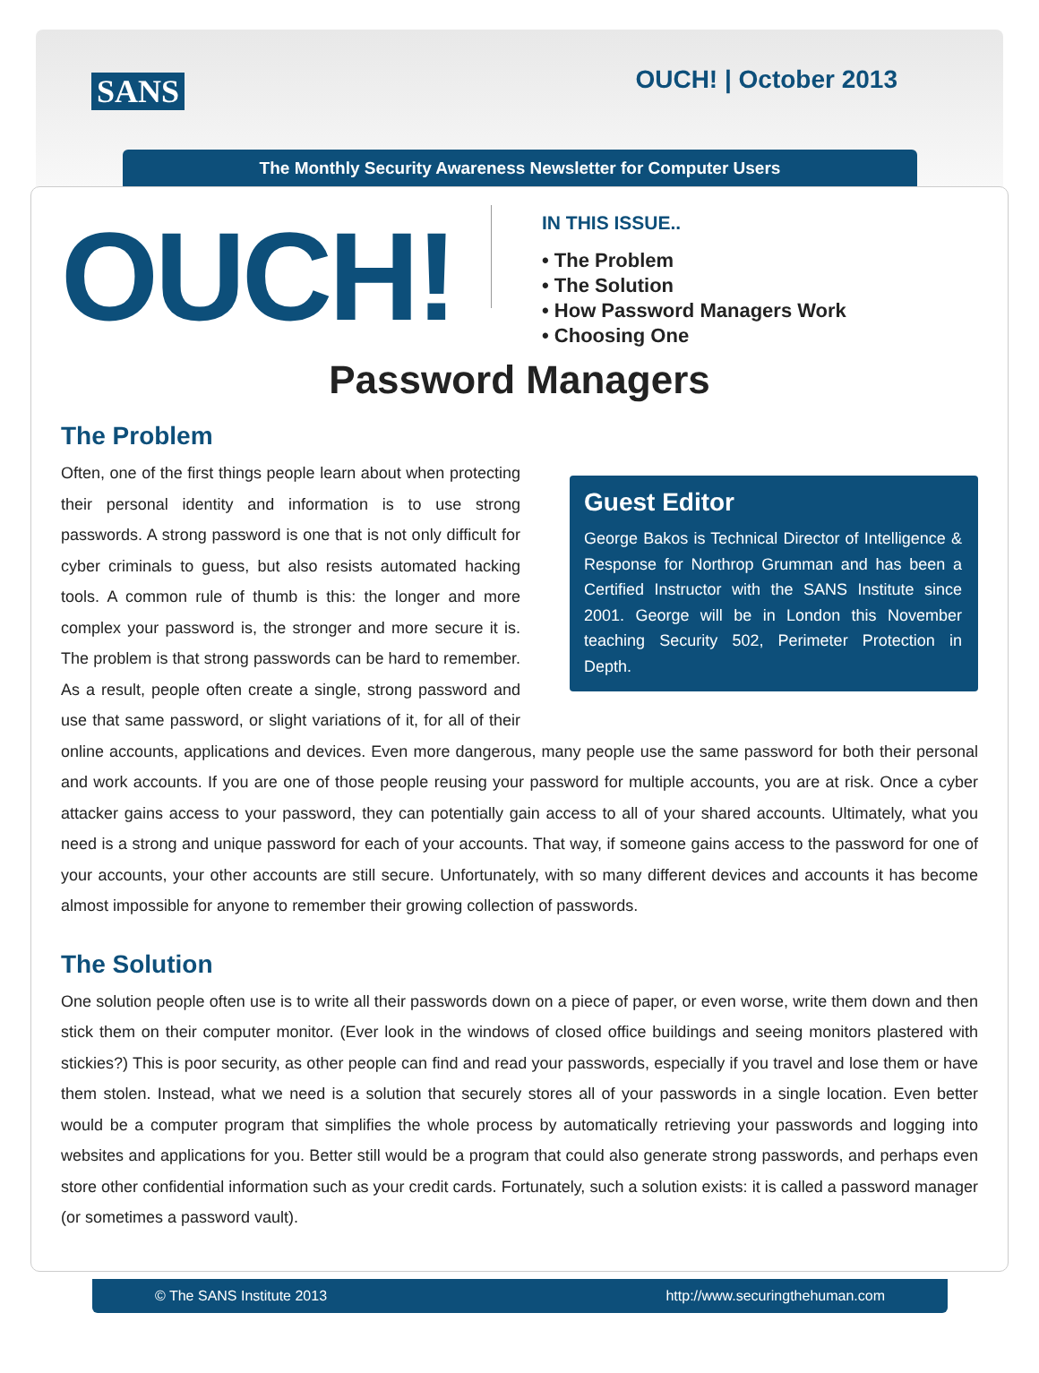SANS OUCH! | October 2013
The Monthly Security Awareness Newsletter for Computer Users
OUCH!
IN THIS ISSUE..
• The Problem
• The Solution
• How Password Managers Work
• Choosing One
Password Managers
The Problem
Guest Editor
George Bakos is Technical Director of Intelligence & Response for Northrop Grumman and has been a Certified Instructor with the SANS Institute since 2001. George will be in London this November teaching Security 502, Perimeter Protection in Depth.
Often, one of the first things people learn about when protecting their personal identity and information is to use strong passwords. A strong password is one that is not only difficult for cyber criminals to guess, but also resists automated hacking tools. A common rule of thumb is this: the longer and more complex your password is, the stronger and more secure it is. The problem is that strong passwords can be hard to remember. As a result, people often create a single, strong password and use that same password, or slight variations of it, for all of their online accounts, applications and devices. Even more dangerous, many people use the same password for both their personal and work accounts. If you are one of those people reusing your password for multiple accounts, you are at risk. Once a cyber attacker gains access to your password, they can potentially gain access to all of your shared accounts. Ultimately, what you need is a strong and unique password for each of your accounts. That way, if someone gains access to the password for one of your accounts, your other accounts are still secure. Unfortunately, with so many different devices and accounts it has become almost impossible for anyone to remember their growing collection of passwords.
The Solution
One solution people often use is to write all their passwords down on a piece of paper, or even worse, write them down and then stick them on their computer monitor. (Ever look in the windows of closed office buildings and seeing monitors plastered with stickies?) This is poor security, as other people can find and read your passwords, especially if you travel and lose them or have them stolen. Instead, what we need is a solution that securely stores all of your passwords in a single location. Even better would be a computer program that simplifies the whole process by automatically retrieving your passwords and logging into websites and applications for you. Better still would be a program that could also generate strong passwords, and perhaps even store other confidential information such as your credit cards. Fortunately, such a solution exists: it is called a password manager (or sometimes a password vault).
© The SANS Institute 2013 http://www.securingthehuman.com